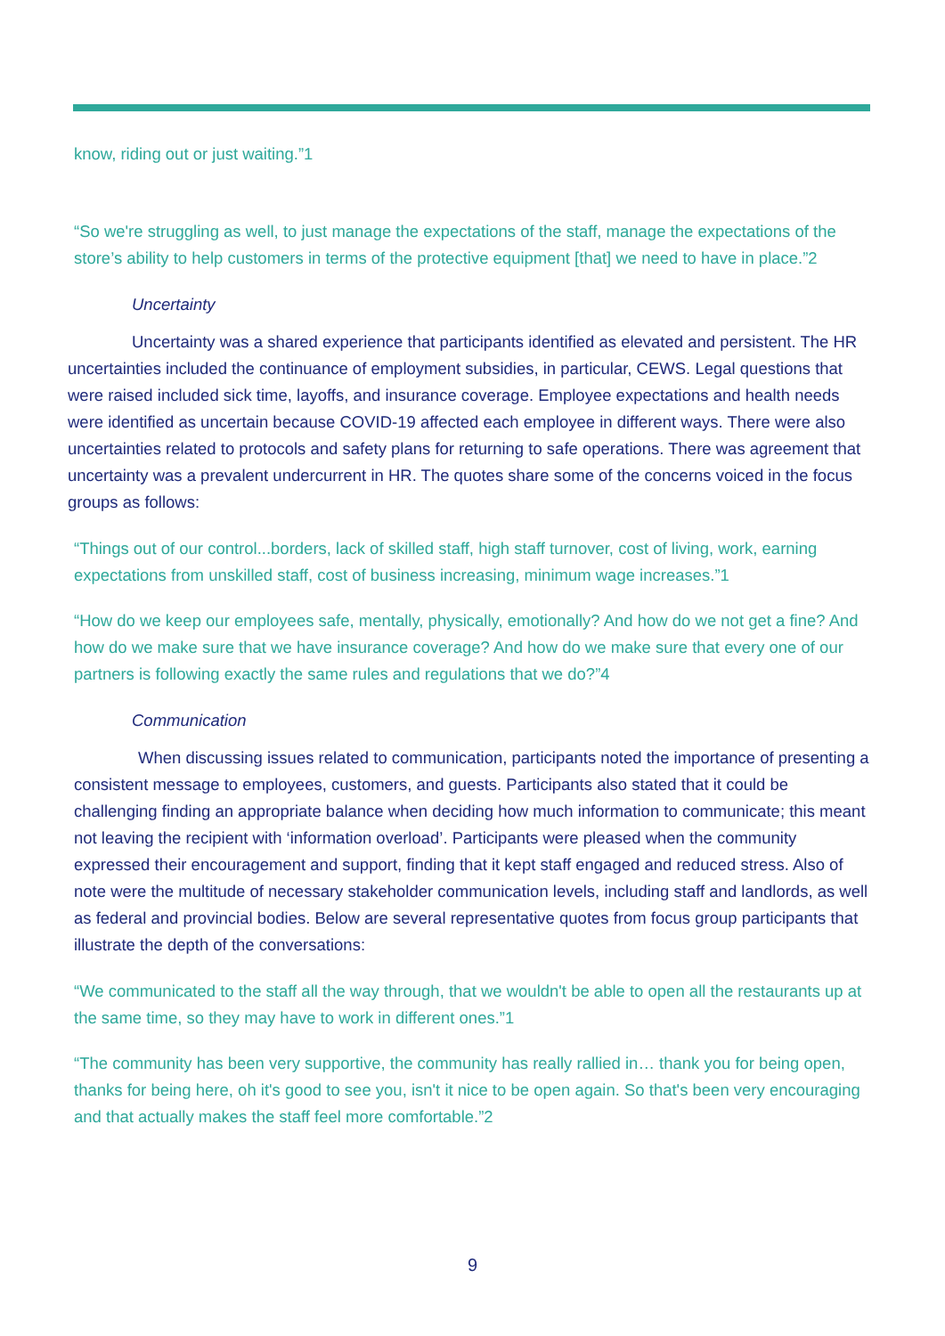know, riding out or just waiting.”1
“So we're struggling as well, to just manage the expectations of the staff, manage the expectations of the store’s ability to help customers in terms of the protective equipment [that] we need to have in place.”2
Uncertainty
Uncertainty was a shared experience that participants identified as elevated and persistent. The HR uncertainties included the continuance of employment subsidies, in particular, CEWS. Legal questions that were raised included sick time, layoffs, and insurance coverage. Employee expectations and health needs were identified as uncertain because COVID-19 affected each employee in different ways. There were also uncertainties related to protocols and safety plans for returning to safe operations. There was agreement that uncertainty was a prevalent undercurrent in HR. The quotes share some of the concerns voiced in the focus groups as follows:
“Things out of our control...borders, lack of skilled staff, high staff turnover, cost of living, work, earning expectations from unskilled staff, cost of business increasing, minimum wage increases.”1
“How do we keep our employees safe, mentally, physically, emotionally? And how do we not get a fine? And how do we make sure that we have insurance coverage? And how do we make sure that every one of our partners is following exactly the same rules and regulations that we do?”4
Communication
When discussing issues related to communication, participants noted the importance of presenting a consistent message to employees, customers, and guests. Participants also stated that it could be challenging finding an appropriate balance when deciding how much information to communicate; this meant not leaving the recipient with ‘information overload’. Participants were pleased when the community expressed their encouragement and support, finding that it kept staff engaged and reduced stress. Also of note were the multitude of necessary stakeholder communication levels, including staff and landlords, as well as federal and provincial bodies. Below are several representative quotes from focus group participants that illustrate the depth of the conversations:
“We communicated to the staff all the way through, that we wouldn't be able to open all the restaurants up at the same time, so they may have to work in different ones.”1
“The community has been very supportive, the community has really rallied in… thank you for being open, thanks for being here, oh it's good to see you, isn't it nice to be open again. So that's been very encouraging and that actually makes the staff feel more comfortable.”2
9